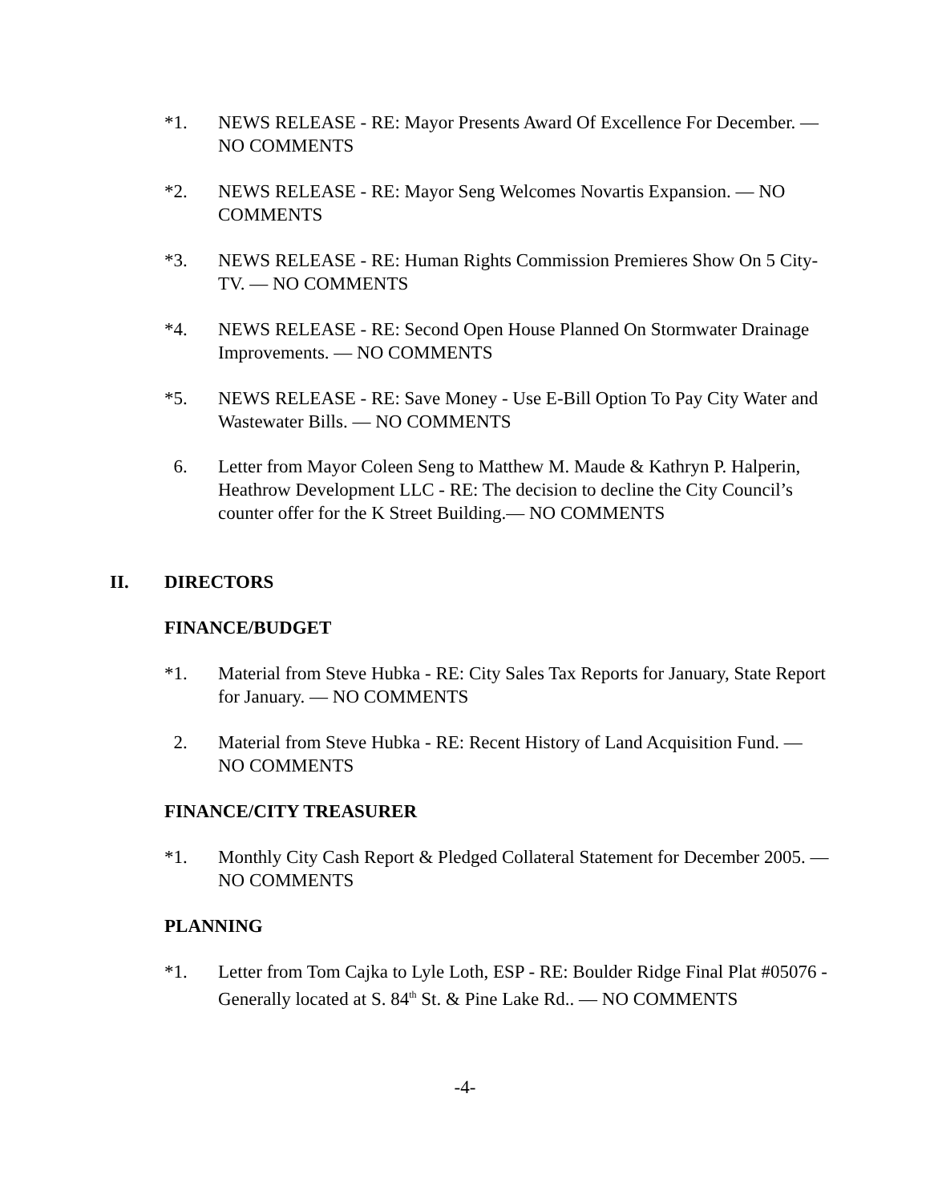*1. NEWS RELEASE - RE: Mayor Presents Award Of Excellence For December. — NO COMMENTS
*2. NEWS RELEASE - RE: Mayor Seng Welcomes Novartis Expansion. — NO COMMENTS
*3. NEWS RELEASE - RE: Human Rights Commission Premieres Show On 5 City-TV. — NO COMMENTS
*4. NEWS RELEASE - RE: Second Open House Planned On Stormwater Drainage Improvements. — NO COMMENTS
*5. NEWS RELEASE - RE: Save Money - Use E-Bill Option To Pay City Water and Wastewater Bills. — NO COMMENTS
6. Letter from Mayor Coleen Seng to Matthew M. Maude & Kathryn P. Halperin, Heathrow Development LLC - RE: The decision to decline the City Council’s counter offer for the K Street Building.— NO COMMENTS
II. DIRECTORS
FINANCE/BUDGET
*1. Material from Steve Hubka - RE: City Sales Tax Reports for January, State Report for January. — NO COMMENTS
2. Material from Steve Hubka - RE: Recent History of Land Acquisition Fund. — NO COMMENTS
FINANCE/CITY TREASURER
*1. Monthly City Cash Report & Pledged Collateral Statement for December 2005. — NO COMMENTS
PLANNING
*1. Letter from Tom Cajka to Lyle Loth, ESP - RE: Boulder Ridge Final Plat #05076 -Generally located at S. 84<sup>th</sup> St. & Pine Lake Rd.. — NO COMMENTS
-4-